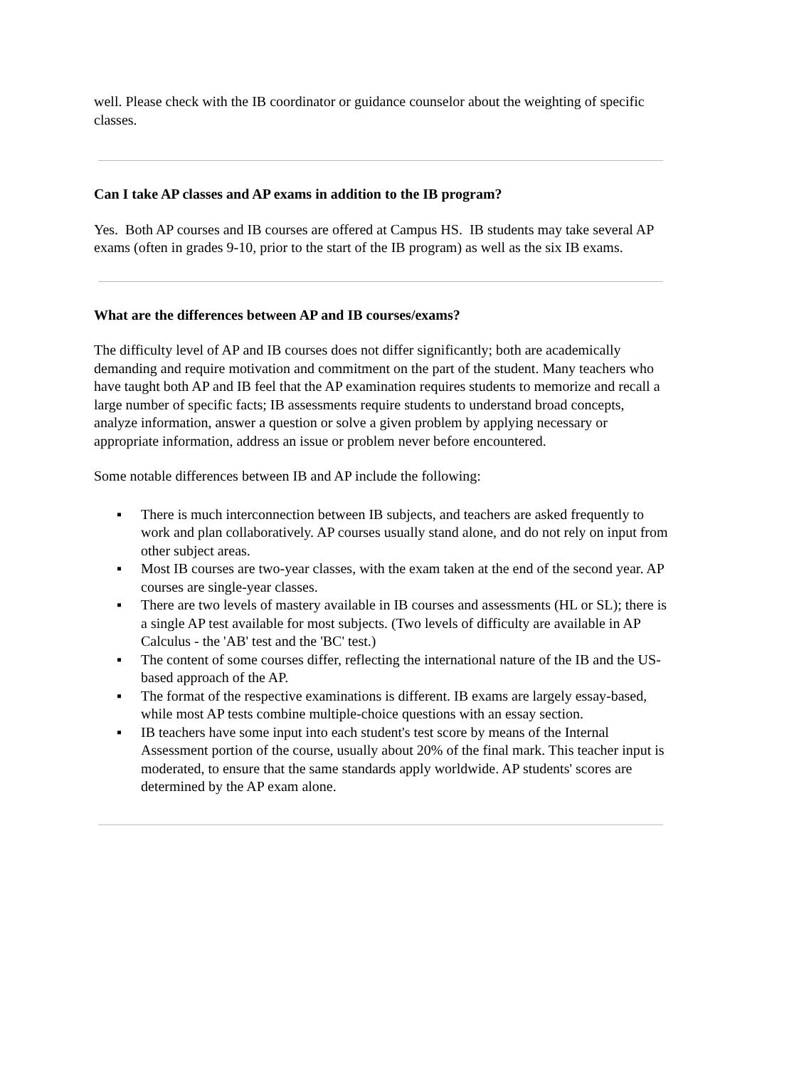well. Please check with the IB coordinator or guidance counselor about the weighting of specific classes.
Can I take AP classes and AP exams in addition to the IB program?
Yes. Both AP courses and IB courses are offered at Campus HS. IB students may take several AP exams (often in grades 9-10, prior to the start of the IB program) as well as the six IB exams.
What are the differences between AP and IB courses/exams?
The difficulty level of AP and IB courses does not differ significantly; both are academically demanding and require motivation and commitment on the part of the student. Many teachers who have taught both AP and IB feel that the AP examination requires students to memorize and recall a large number of specific facts; IB assessments require students to understand broad concepts, analyze information, answer a question or solve a given problem by applying necessary or appropriate information, address an issue or problem never before encountered.
Some notable differences between IB and AP include the following:
▪ There is much interconnection between IB subjects, and teachers are asked frequently to work and plan collaboratively. AP courses usually stand alone, and do not rely on input from other subject areas.
▪ Most IB courses are two-year classes, with the exam taken at the end of the second year. AP courses are single-year classes.
▪ There are two levels of mastery available in IB courses and assessments (HL or SL); there is a single AP test available for most subjects. (Two levels of difficulty are available in AP Calculus - the 'AB' test and the 'BC' test.)
▪ The content of some courses differ, reflecting the international nature of the IB and the US-based approach of the AP.
▪ The format of the respective examinations is different. IB exams are largely essay-based, while most AP tests combine multiple-choice questions with an essay section.
▪ IB teachers have some input into each student's test score by means of the Internal Assessment portion of the course, usually about 20% of the final mark. This teacher input is moderated, to ensure that the same standards apply worldwide. AP students' scores are determined by the AP exam alone.